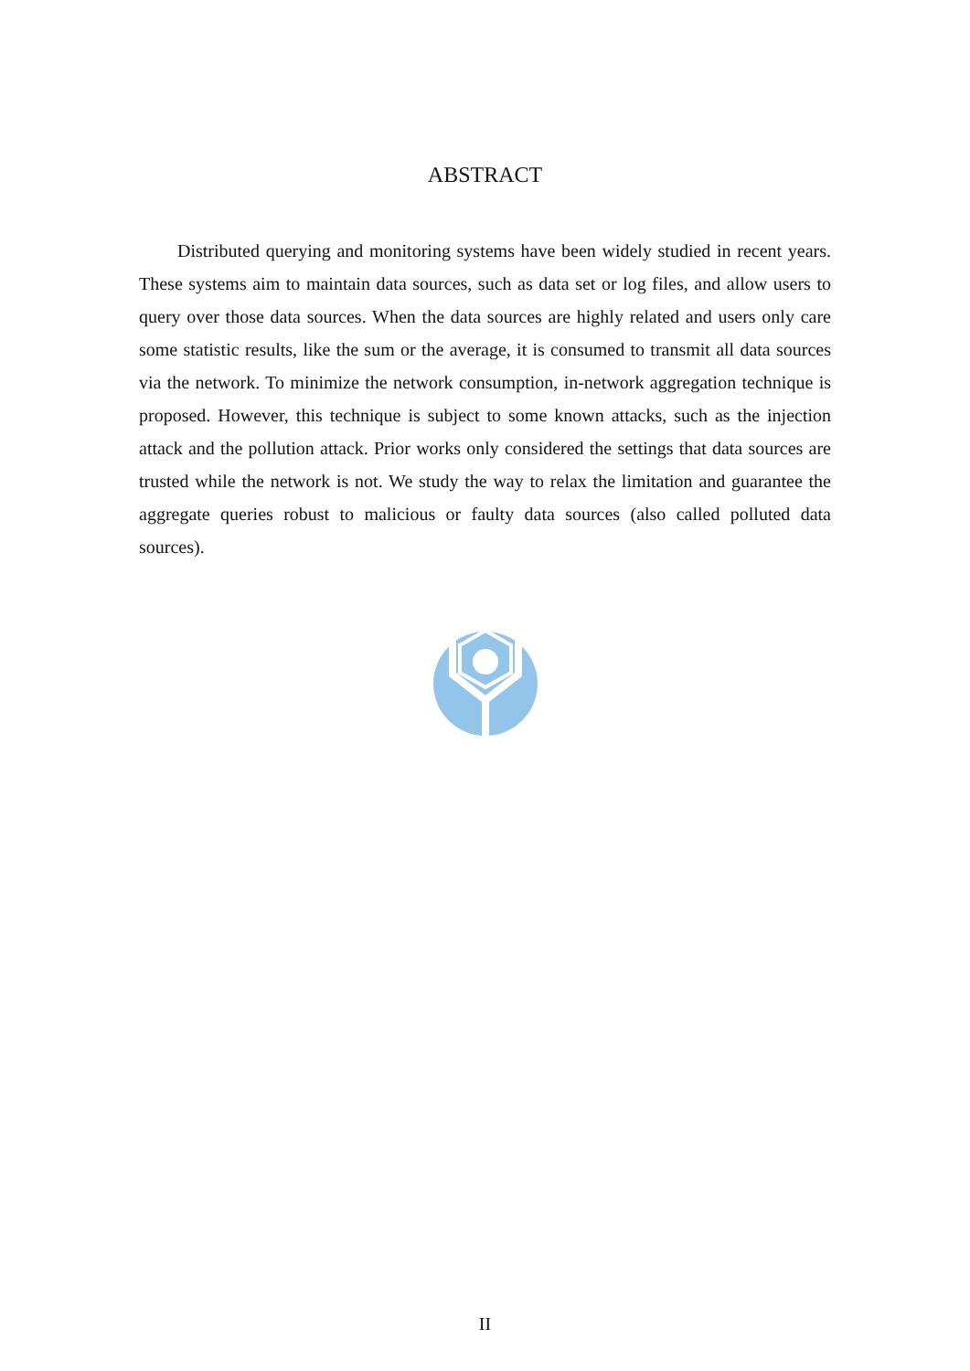ABSTRACT
Distributed querying and monitoring systems have been widely studied in recent years. These systems aim to maintain data sources, such as data set or log files, and allow users to query over those data sources. When the data sources are highly related and users only care some statistic results, like the sum or the average, it is consumed to transmit all data sources via the network. To minimize the network consumption, in-network aggregation technique is proposed. However, this technique is subject to some known attacks, such as the injection attack and the pollution attack. Prior works only considered the settings that data sources are trusted while the network is not. We study the way to relax the limitation and guarantee the aggregate queries robust to malicious or faulty data sources (also called polluted data sources).
II